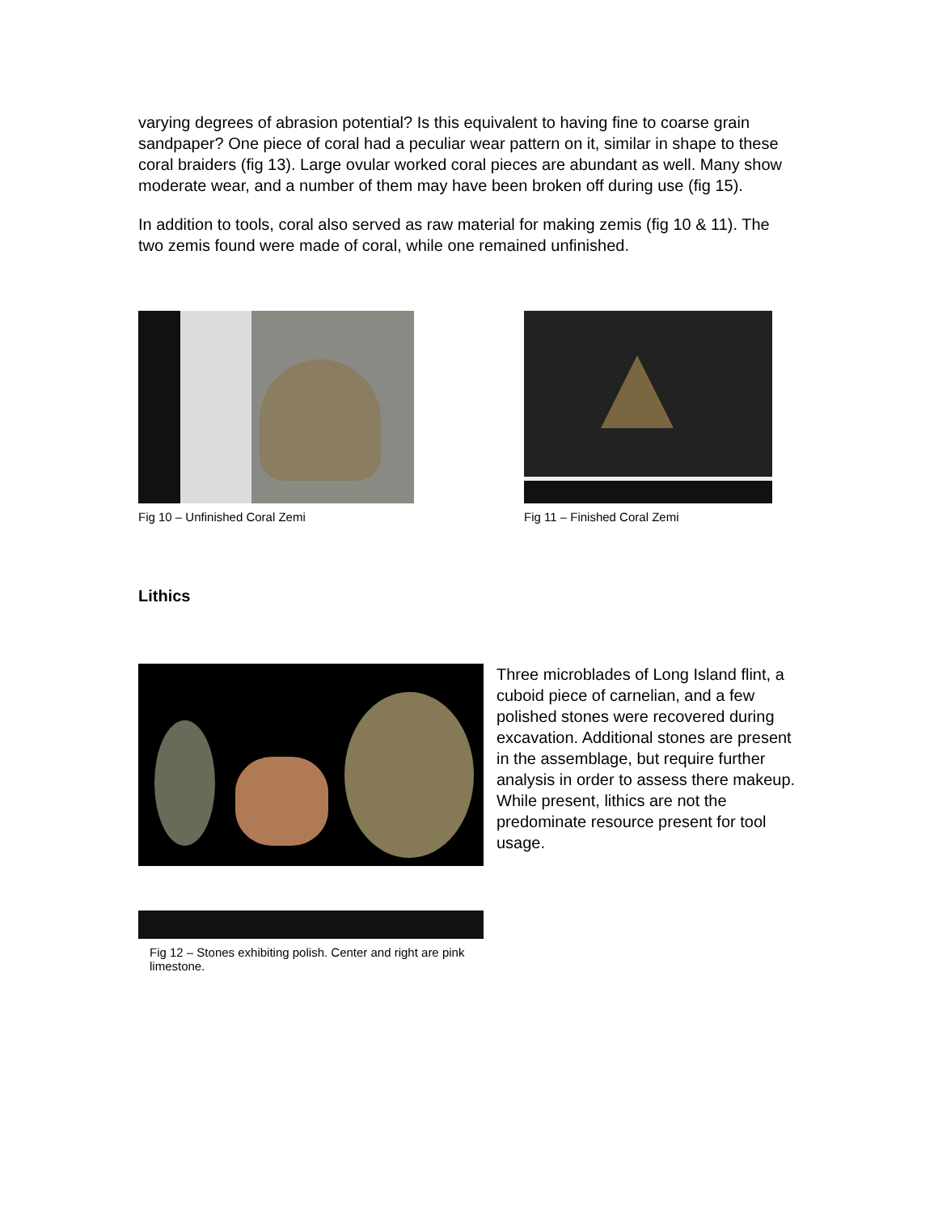varying degrees of abrasion potential? Is this equivalent to having fine to coarse grain sandpaper? One piece of coral had a peculiar wear pattern on it, similar in shape to these coral braiders (fig 13). Large ovular worked coral pieces are abundant as well. Many show moderate wear, and a number of them may have been broken off during use (fig 15).
In addition to tools, coral also served as raw material for making zemis (fig 10 & 11). The two zemis found were made of coral, while one remained unfinished.
Fig 10 – Unfinished Coral Zemi Fig 11 – Finished Coral Zemi
Lithics
Fig 12 – Stones exhibiting polish. Center and right are pink limestone.
Three microblades of Long Island flint, a cuboid piece of carnelian, and a few polished stones were recovered during excavation. Additional stones are present in the assemblage, but require further analysis in order to assess there makeup. While present, lithics are not the predominate resource present for tool usage.